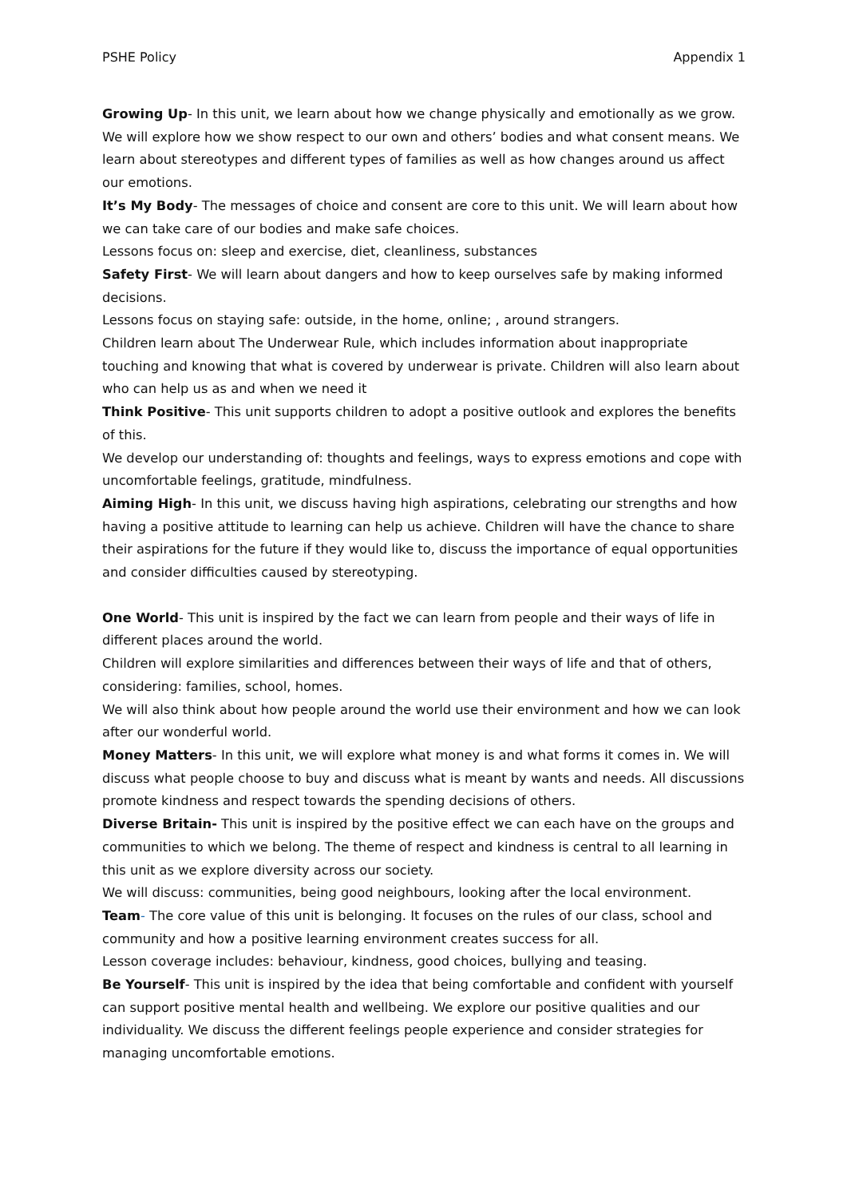PSHE Policy Appendix 1
Growing Up- In this unit, we learn about how we change physically and emotionally as we grow. We will explore how we show respect to our own and others’ bodies and what consent means. We learn about stereotypes and different types of families as well as how changes around us affect our emotions.
It’s My Body- The messages of choice and consent are core to this unit. We will learn about how we can take care of our bodies and make safe choices.
Lessons focus on: sleep and exercise, diet, cleanliness, substances
Safety First- We will learn about dangers and how to keep ourselves safe by making informed decisions.
Lessons focus on staying safe: outside, in the home, online; , around strangers.
Children learn about The Underwear Rule, which includes information about inappropriate touching and knowing that what is covered by underwear is private. Children will also learn about who can help us as and when we need it
Think Positive- This unit supports children to adopt a positive outlook and explores the benefits of this.
We develop our understanding of: thoughts and feelings, ways to express emotions and cope with uncomfortable feelings, gratitude, mindfulness.
Aiming High- In this unit, we discuss having high aspirations, celebrating our strengths and how having a positive attitude to learning can help us achieve. Children will have the chance to share their aspirations for the future if they would like to, discuss the importance of equal opportunities and consider difficulties caused by stereotyping.
One World- This unit is inspired by the fact we can learn from people and their ways of life in different places around the world.
Children will explore similarities and differences between their ways of life and that of others, considering: families, school, homes.
We will also think about how people around the world use their environment and how we can look after our wonderful world.
Money Matters- In this unit, we will explore what money is and what forms it comes in. We will discuss what people choose to buy and discuss what is meant by wants and needs. All discussions promote kindness and respect towards the spending decisions of others.
Diverse Britain- This unit is inspired by the positive effect we can each have on the groups and communities to which we belong. The theme of respect and kindness is central to all learning in this unit as we explore diversity across our society.
We will discuss: communities, being good neighbours, looking after the local environment.
Team- The core value of this unit is belonging. It focuses on the rules of our class, school and community and how a positive learning environment creates success for all.
Lesson coverage includes: behaviour, kindness, good choices, bullying and teasing.
Be Yourself- This unit is inspired by the idea that being comfortable and confident with yourself can support positive mental health and wellbeing. We explore our positive qualities and our individuality. We discuss the different feelings people experience and consider strategies for managing uncomfortable emotions.